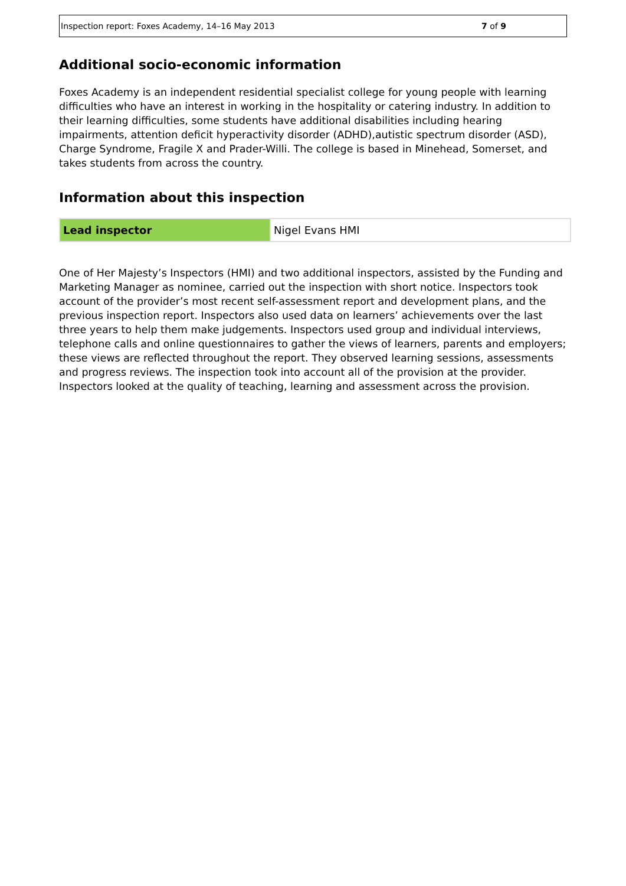Inspection report: Foxes Academy, 14–16 May 2013 7 of 9
Additional socio-economic information
Foxes Academy is an independent residential specialist college for young people with learning difficulties who have an interest in working in the hospitality or catering industry. In addition to their learning difficulties, some students have additional disabilities including hearing impairments, attention deficit hyperactivity disorder (ADHD),autistic spectrum disorder (ASD), Charge Syndrome, Fragile X and Prader-Willi. The college is based in Minehead, Somerset, and takes students from across the country.
Information about this inspection
| Lead inspector | Nigel Evans HMI |
One of Her Majesty’s Inspectors (HMI) and two additional inspectors, assisted by the Funding and Marketing Manager as nominee, carried out the inspection with short notice. Inspectors took account of the provider’s most recent self-assessment report and development plans, and the previous inspection report. Inspectors also used data on learners’ achievements over the last three years to help them make judgements. Inspectors used group and individual interviews, telephone calls and online questionnaires to gather the views of learners, parents and employers; these views are reflected throughout the report. They observed learning sessions, assessments and progress reviews. The inspection took into account all of the provision at the provider. Inspectors looked at the quality of teaching, learning and assessment across the provision.